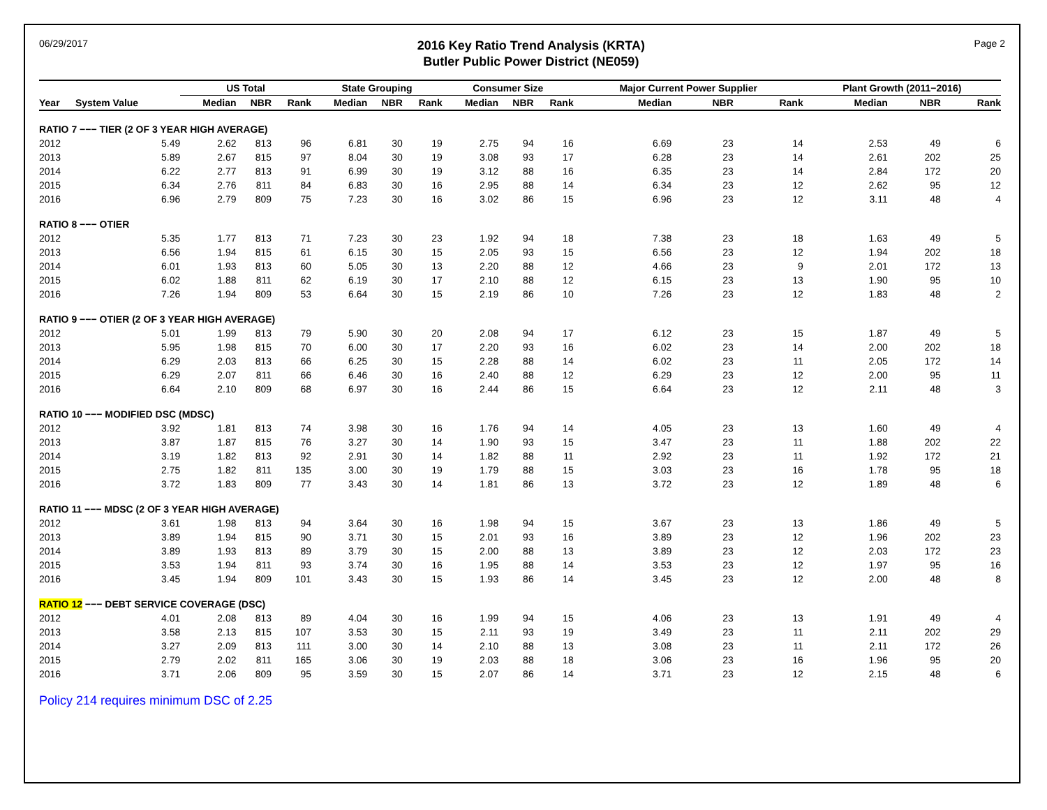06/29/2017
2016 Key Ratio Trend Analysis (KRTA)
Butler Public Power District (NE059)
Page 2
| | | US Total | | | | State Grouping | | | | Consumer Size | | | | Major Current Power Supplier | | | | Plant Growth (2011−2016) | | |
| --- | --- | --- | --- | --- | --- | --- | --- | --- | --- | --- | --- | --- | --- | --- | --- | --- | --- | --- | --- | --- |
| Year | System Value | Median | NBR | Rank | | Median | NBR | Rank | | Median | NBR | Rank | | Median | NBR | Rank | | Median | NBR | Rank |
| RATIO 7 −−− TIER (2 OF 3 YEAR HIGH AVERAGE) | | | | | | | | | | | | | | | | | | | | |
| 2012 | 5.49 | 2.62 | 813 | 96 | | 6.81 | 30 | 19 | | 2.75 | 94 | 16 | | 6.69 | 23 | 14 | | 2.53 | 49 | 6 |
| 2013 | 5.89 | 2.67 | 815 | 97 | | 8.04 | 30 | 19 | | 3.08 | 93 | 17 | | 6.28 | 23 | 14 | | 2.61 | 202 | 25 |
| 2014 | 6.22 | 2.77 | 813 | 91 | | 6.99 | 30 | 19 | | 3.12 | 88 | 16 | | 6.35 | 23 | 14 | | 2.84 | 172 | 20 |
| 2015 | 6.34 | 2.76 | 811 | 84 | | 6.83 | 30 | 16 | | 2.95 | 88 | 14 | | 6.34 | 23 | 12 | | 2.62 | 95 | 12 |
| 2016 | 6.96 | 2.79 | 809 | 75 | | 7.23 | 30 | 16 | | 3.02 | 86 | 15 | | 6.96 | 23 | 12 | | 3.11 | 48 | 4 |
| RATIO 8 −−− OTIER | | | | | | | | | | | | | | | | | | | | |
| 2012 | 5.35 | 1.77 | 813 | 71 | | 7.23 | 30 | 23 | | 1.92 | 94 | 18 | | 7.38 | 23 | 18 | | 1.63 | 49 | 5 |
| 2013 | 6.56 | 1.94 | 815 | 61 | | 6.15 | 30 | 15 | | 2.05 | 93 | 15 | | 6.56 | 23 | 12 | | 1.94 | 202 | 18 |
| 2014 | 6.01 | 1.93 | 813 | 60 | | 5.05 | 30 | 13 | | 2.20 | 88 | 12 | | 4.66 | 23 | 9 | | 2.01 | 172 | 13 |
| 2015 | 6.02 | 1.88 | 811 | 62 | | 6.19 | 30 | 17 | | 2.10 | 88 | 12 | | 6.15 | 23 | 13 | | 1.90 | 95 | 10 |
| 2016 | 7.26 | 1.94 | 809 | 53 | | 6.64 | 30 | 15 | | 2.19 | 86 | 10 | | 7.26 | 23 | 12 | | 1.83 | 48 | 2 |
| RATIO 9 −−− OTIER (2 OF 3 YEAR HIGH AVERAGE) | | | | | | | | | | | | | | | | | | | | |
| 2012 | 5.01 | 1.99 | 813 | 79 | | 5.90 | 30 | 20 | | 2.08 | 94 | 17 | | 6.12 | 23 | 15 | | 1.87 | 49 | 5 |
| 2013 | 5.95 | 1.98 | 815 | 70 | | 6.00 | 30 | 17 | | 2.20 | 93 | 16 | | 6.02 | 23 | 14 | | 2.00 | 202 | 18 |
| 2014 | 6.29 | 2.03 | 813 | 66 | | 6.25 | 30 | 15 | | 2.28 | 88 | 14 | | 6.02 | 23 | 11 | | 2.05 | 172 | 14 |
| 2015 | 6.29 | 2.07 | 811 | 66 | | 6.46 | 30 | 16 | | 2.40 | 88 | 12 | | 6.29 | 23 | 12 | | 2.00 | 95 | 11 |
| 2016 | 6.64 | 2.10 | 809 | 68 | | 6.97 | 30 | 16 | | 2.44 | 86 | 15 | | 6.64 | 23 | 12 | | 2.11 | 48 | 3 |
| RATIO 10 −−− MODIFIED DSC (MDSC) | | | | | | | | | | | | | | | | | | | | |
| 2012 | 3.92 | 1.81 | 813 | 74 | | 3.98 | 30 | 16 | | 1.76 | 94 | 14 | | 4.05 | 23 | 13 | | 1.60 | 49 | 4 |
| 2013 | 3.87 | 1.87 | 815 | 76 | | 3.27 | 30 | 14 | | 1.90 | 93 | 15 | | 3.47 | 23 | 11 | | 1.88 | 202 | 22 |
| 2014 | 3.19 | 1.82 | 813 | 92 | | 2.91 | 30 | 14 | | 1.82 | 88 | 11 | | 2.92 | 23 | 11 | | 1.92 | 172 | 21 |
| 2015 | 2.75 | 1.82 | 811 | 135 | | 3.00 | 30 | 19 | | 1.79 | 88 | 15 | | 3.03 | 23 | 16 | | 1.78 | 95 | 18 |
| 2016 | 3.72 | 1.83 | 809 | 77 | | 3.43 | 30 | 14 | | 1.81 | 86 | 13 | | 3.72 | 23 | 12 | | 1.89 | 48 | 6 |
| RATIO 11 −−− MDSC (2 OF 3 YEAR HIGH AVERAGE) | | | | | | | | | | | | | | | | | | | | |
| 2012 | 3.61 | 1.98 | 813 | 94 | | 3.64 | 30 | 16 | | 1.98 | 94 | 15 | | 3.67 | 23 | 13 | | 1.86 | 49 | 5 |
| 2013 | 3.89 | 1.94 | 815 | 90 | | 3.71 | 30 | 15 | | 2.01 | 93 | 16 | | 3.89 | 23 | 12 | | 1.96 | 202 | 23 |
| 2014 | 3.89 | 1.93 | 813 | 89 | | 3.79 | 30 | 15 | | 2.00 | 88 | 13 | | 3.89 | 23 | 12 | | 2.03 | 172 | 23 |
| 2015 | 3.53 | 1.94 | 811 | 93 | | 3.74 | 30 | 16 | | 1.95 | 88 | 14 | | 3.53 | 23 | 12 | | 1.97 | 95 | 16 |
| 2016 | 3.45 | 1.94 | 809 | 101 | | 3.43 | 30 | 15 | | 1.93 | 86 | 14 | | 3.45 | 23 | 12 | | 2.00 | 48 | 8 |
| RATIO 12 −−− DEBT SERVICE COVERAGE (DSC) | | | | | | | | | | | | | | | | | | | | |
| 2012 | 4.01 | 2.08 | 813 | 89 | | 4.04 | 30 | 16 | | 1.99 | 94 | 15 | | 4.06 | 23 | 13 | | 1.91 | 49 | 4 |
| 2013 | 3.58 | 2.13 | 815 | 107 | | 3.53 | 30 | 15 | | 2.11 | 93 | 19 | | 3.49 | 23 | 11 | | 2.11 | 202 | 29 |
| 2014 | 3.27 | 2.09 | 813 | 111 | | 3.00 | 30 | 14 | | 2.10 | 88 | 13 | | 3.08 | 23 | 11 | | 2.11 | 172 | 26 |
| 2015 | 2.79 | 2.02 | 811 | 165 | | 3.06 | 30 | 19 | | 2.03 | 88 | 18 | | 3.06 | 23 | 16 | | 1.96 | 95 | 20 |
| 2016 | 3.71 | 2.06 | 809 | 95 | | 3.59 | 30 | 15 | | 2.07 | 86 | 14 | | 3.71 | 23 | 12 | | 2.15 | 48 | 6 |
Policy 214 requires minimum DSC of 2.25